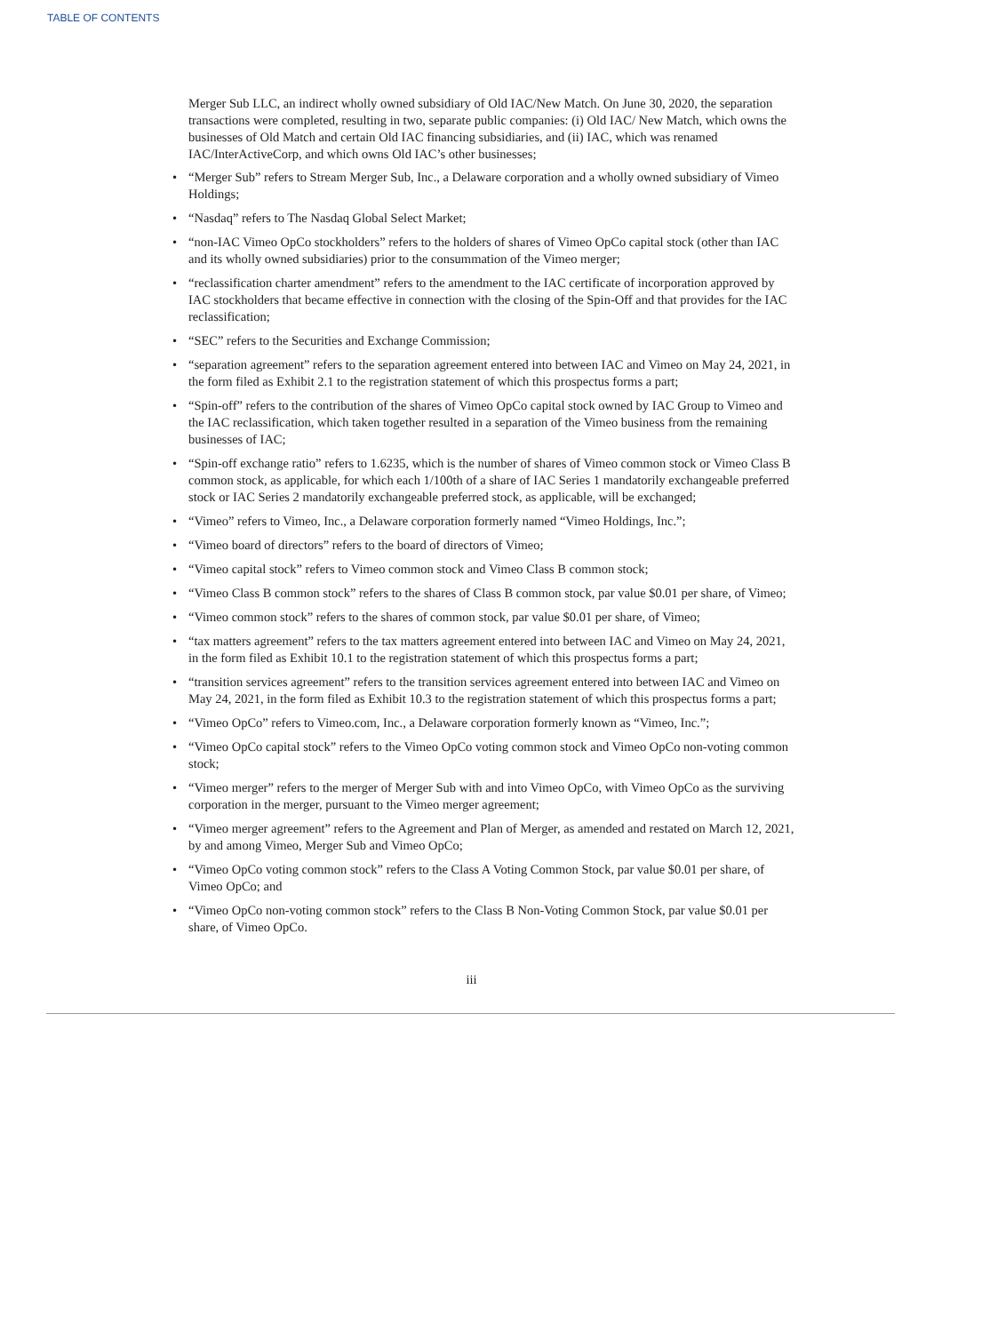TABLE OF CONTENTS
Merger Sub LLC, an indirect wholly owned subsidiary of Old IAC/New Match. On June 30, 2020, the separation transactions were completed, resulting in two, separate public companies: (i) Old IAC/ New Match, which owns the businesses of Old Match and certain Old IAC financing subsidiaries, and (ii) IAC, which was renamed IAC/InterActiveCorp, and which owns Old IAC’s other businesses;
• “Merger Sub” refers to Stream Merger Sub, Inc., a Delaware corporation and a wholly owned subsidiary of Vimeo Holdings;
• “Nasdaq” refers to The Nasdaq Global Select Market;
• “non-IAC Vimeo OpCo stockholders” refers to the holders of shares of Vimeo OpCo capital stock (other than IAC and its wholly owned subsidiaries) prior to the consummation of the Vimeo merger;
• “reclassification charter amendment” refers to the amendment to the IAC certificate of incorporation approved by IAC stockholders that became effective in connection with the closing of the Spin-Off and that provides for the IAC reclassification;
• “SEC” refers to the Securities and Exchange Commission;
• “separation agreement” refers to the separation agreement entered into between IAC and Vimeo on May 24, 2021, in the form filed as Exhibit 2.1 to the registration statement of which this prospectus forms a part;
• “Spin-off” refers to the contribution of the shares of Vimeo OpCo capital stock owned by IAC Group to Vimeo and the IAC reclassification, which taken together resulted in a separation of the Vimeo business from the remaining businesses of IAC;
• “Spin-off exchange ratio” refers to 1.6235, which is the number of shares of Vimeo common stock or Vimeo Class B common stock, as applicable, for which each 1/100th of a share of IAC Series 1 mandatorily exchangeable preferred stock or IAC Series 2 mandatorily exchangeable preferred stock, as applicable, will be exchanged;
• “Vimeo” refers to Vimeo, Inc., a Delaware corporation formerly named “Vimeo Holdings, Inc.”;
• “Vimeo board of directors” refers to the board of directors of Vimeo;
• “Vimeo capital stock” refers to Vimeo common stock and Vimeo Class B common stock;
• “Vimeo Class B common stock” refers to the shares of Class B common stock, par value $0.01 per share, of Vimeo;
• “Vimeo common stock” refers to the shares of common stock, par value $0.01 per share, of Vimeo;
• “tax matters agreement” refers to the tax matters agreement entered into between IAC and Vimeo on May 24, 2021, in the form filed as Exhibit 10.1 to the registration statement of which this prospectus forms a part;
• “transition services agreement” refers to the transition services agreement entered into between IAC and Vimeo on May 24, 2021, in the form filed as Exhibit 10.3 to the registration statement of which this prospectus forms a part;
• “Vimeo OpCo” refers to Vimeo.com, Inc., a Delaware corporation formerly known as “Vimeo, Inc.”;
• “Vimeo OpCo capital stock” refers to the Vimeo OpCo voting common stock and Vimeo OpCo non-voting common stock;
• “Vimeo merger” refers to the merger of Merger Sub with and into Vimeo OpCo, with Vimeo OpCo as the surviving corporation in the merger, pursuant to the Vimeo merger agreement;
• “Vimeo merger agreement” refers to the Agreement and Plan of Merger, as amended and restated on March 12, 2021, by and among Vimeo, Merger Sub and Vimeo OpCo;
• “Vimeo OpCo voting common stock” refers to the Class A Voting Common Stock, par value $0.01 per share, of Vimeo OpCo; and
• “Vimeo OpCo non-voting common stock” refers to the Class B Non-Voting Common Stock, par value $0.01 per share, of Vimeo OpCo.
iii